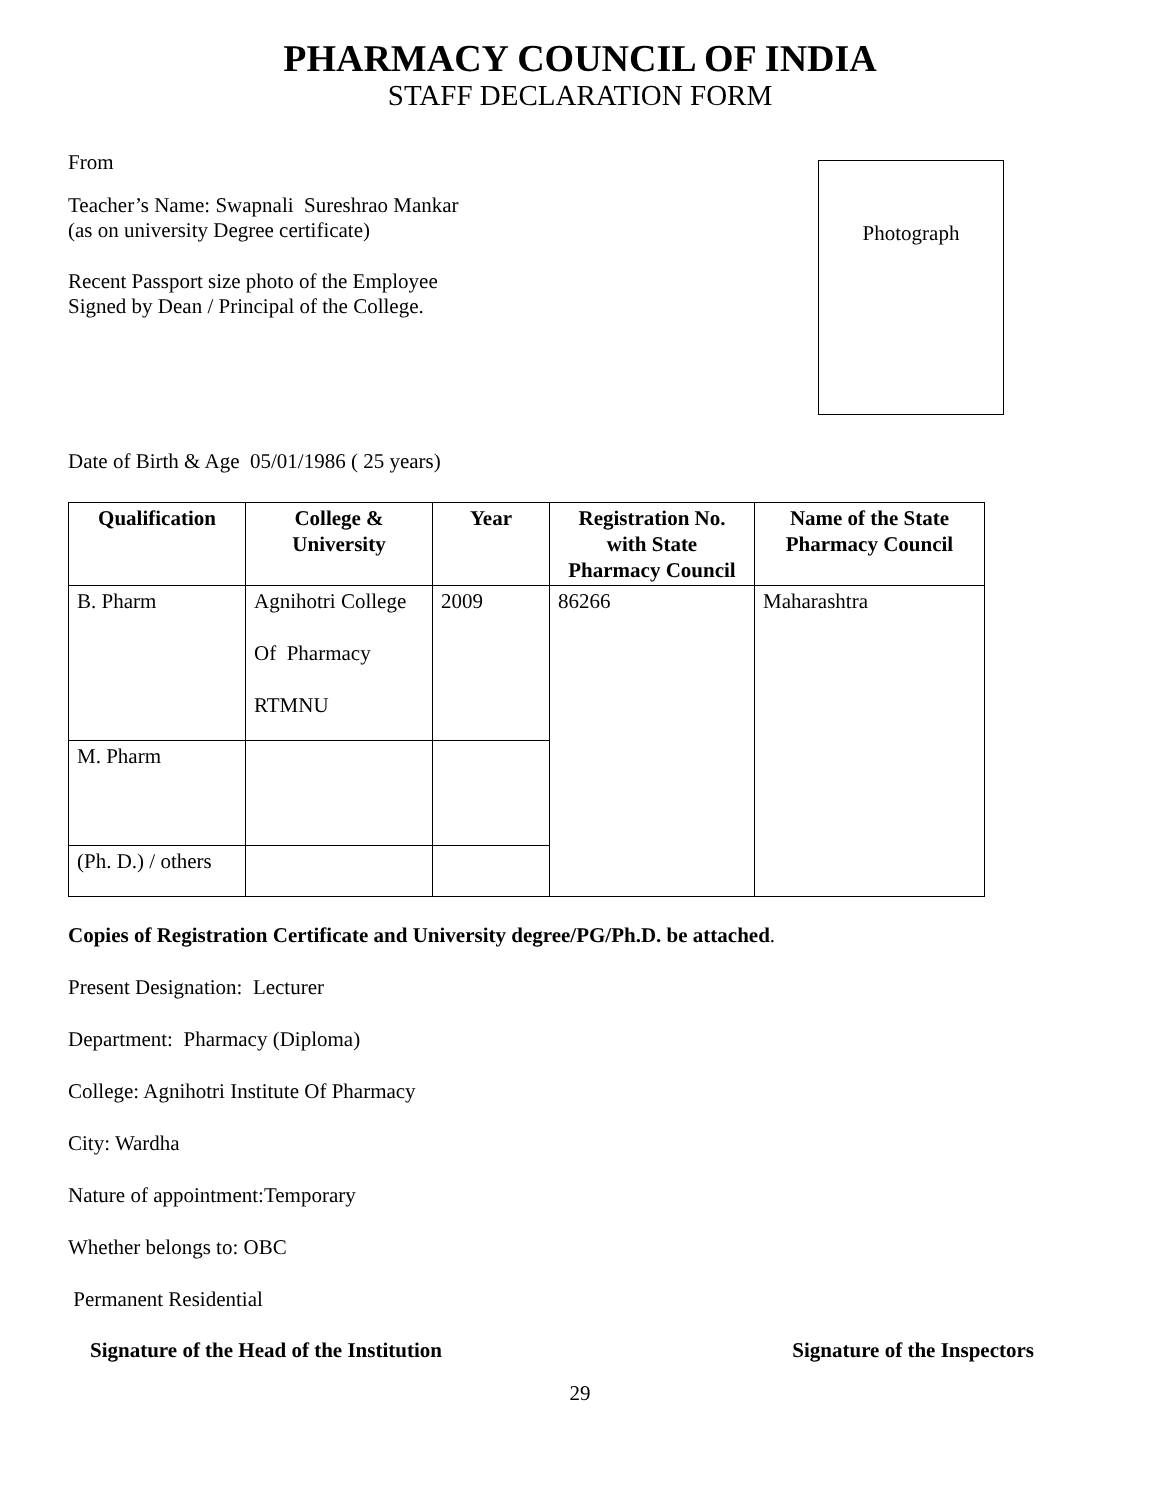PHARMACY COUNCIL OF INDIA
STAFF DECLARATION FORM
From
Teacher’s Name: Swapnali Sureshrao Mankar
(as on university Degree certificate)
Recent Passport size photo of the Employee
Signed by Dean / Principal of the College.
Photograph
Date of Birth & Age 05/01/1986 ( 25 years)
| Qualification | College & University | Year | Registration No. with State Pharmacy Council | Name of the State Pharmacy Council |
| --- | --- | --- | --- | --- |
| B. Pharm | Agnihotri College Of Pharmacy RTMNU | 2009 | 86266 | Maharashtra |
| M. Pharm | | | | |
| (Ph. D.) / others | | | | |
Copies of Registration Certificate and University degree/PG/Ph.D. be attached.
Present Designation: Lecturer
Department: Pharmacy (Diploma)
College: Agnihotri Institute Of Pharmacy
City: Wardha
Nature of appointment:Temporary
Whether belongs to: OBC
Permanent Residential
Signature of the Head of the Institution Signature of the Inspectors
29